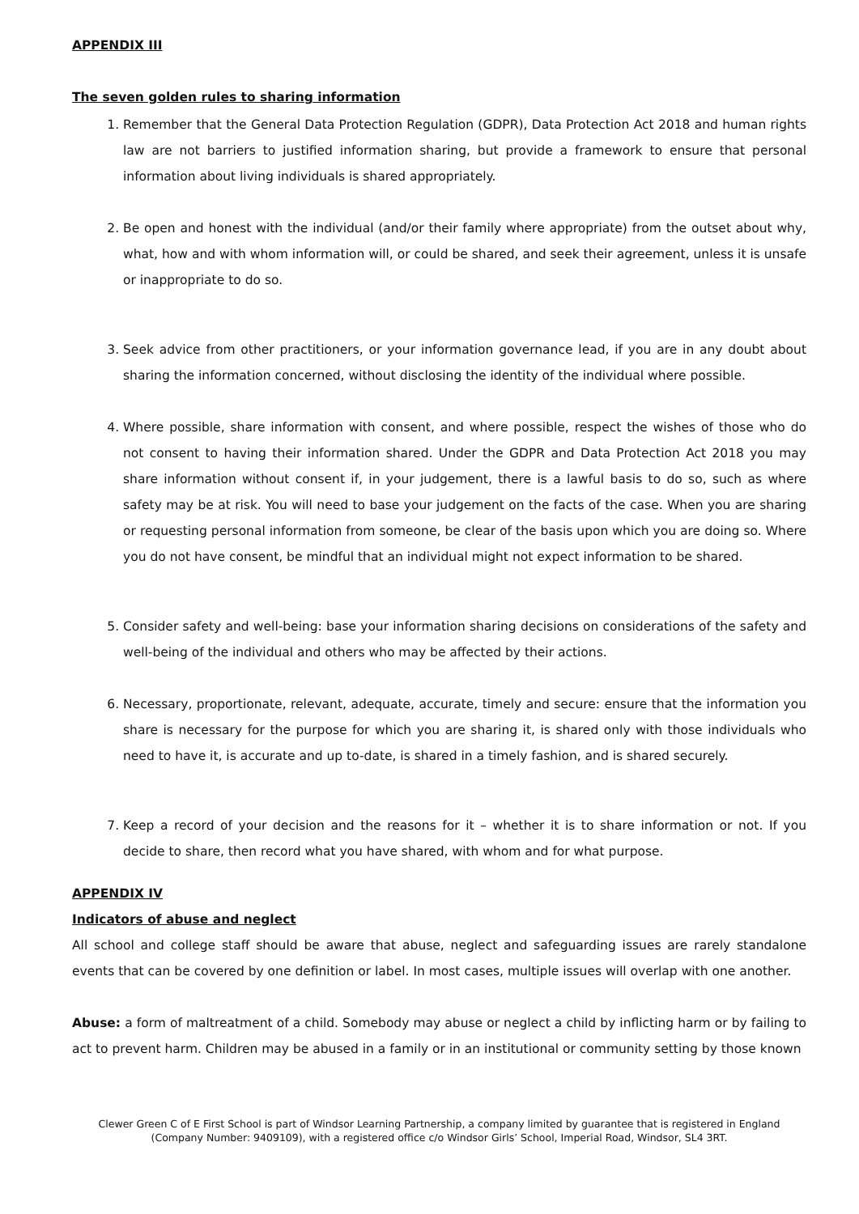APPENDIX III
The seven golden rules to sharing information
1. Remember that the General Data Protection Regulation (GDPR), Data Protection Act 2018 and human rights law are not barriers to justified information sharing, but provide a framework to ensure that personal information about living individuals is shared appropriately.
2. Be open and honest with the individual (and/or their family where appropriate) from the outset about why, what, how and with whom information will, or could be shared, and seek their agreement, unless it is unsafe or inappropriate to do so.
3. Seek advice from other practitioners, or your information governance lead, if you are in any doubt about sharing the information concerned, without disclosing the identity of the individual where possible.
4. Where possible, share information with consent, and where possible, respect the wishes of those who do not consent to having their information shared. Under the GDPR and Data Protection Act 2018 you may share information without consent if, in your judgement, there is a lawful basis to do so, such as where safety may be at risk. You will need to base your judgement on the facts of the case. When you are sharing or requesting personal information from someone, be clear of the basis upon which you are doing so. Where you do not have consent, be mindful that an individual might not expect information to be shared.
5. Consider safety and well-being: base your information sharing decisions on considerations of the safety and well-being of the individual and others who may be affected by their actions.
6. Necessary, proportionate, relevant, adequate, accurate, timely and secure: ensure that the information you share is necessary for the purpose for which you are sharing it, is shared only with those individuals who need to have it, is accurate and up to-date, is shared in a timely fashion, and is shared securely.
7. Keep a record of your decision and the reasons for it – whether it is to share information or not. If you decide to share, then record what you have shared, with whom and for what purpose.
APPENDIX IV
Indicators of abuse and neglect
All school and college staff should be aware that abuse, neglect and safeguarding issues are rarely standalone events that can be covered by one definition or label. In most cases, multiple issues will overlap with one another.
Abuse: a form of maltreatment of a child. Somebody may abuse or neglect a child by inflicting harm or by failing to act to prevent harm. Children may be abused in a family or in an institutional or community setting by those known
Clewer Green C of E First School is part of Windsor Learning Partnership, a company limited by guarantee that is registered in England (Company Number: 9409109), with a registered office c/o Windsor Girls’ School, Imperial Road, Windsor, SL4 3RT.